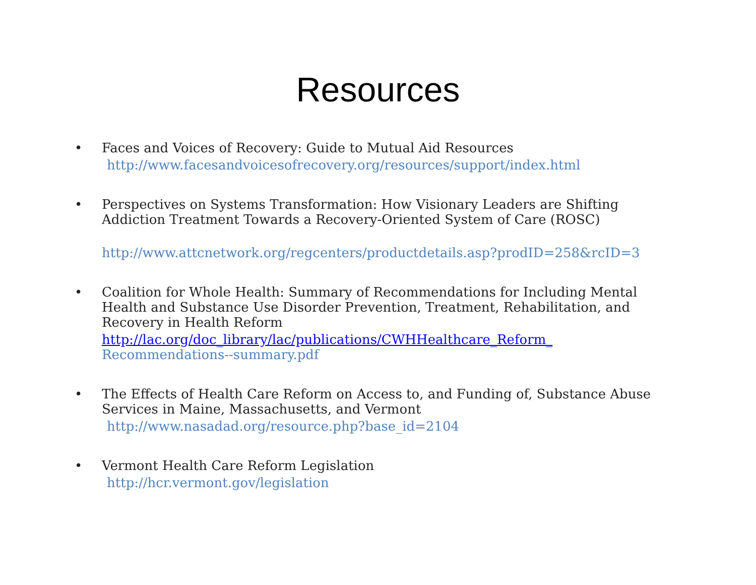Resources
• Faces and Voices of Recovery: Guide to Mutual Aid Resources
http://www.facesandvoicesofrecovery.org/resources/support/index.html
• Perspectives on Systems Transformation: How Visionary Leaders are Shifting Addiction Treatment Towards a Recovery-Oriented System of Care (ROSC)
http://www.attcnetwork.org/regcenters/productdetails.asp?prodID=258&rcID=3
• Coalition for Whole Health: Summary of Recommendations for Including Mental Health and Substance Use Disorder Prevention, Treatment, Rehabilitation, and Recovery in Health Reform
http://lac.org/doc_library/lac/publications/CWHHealthcare_Reform_
Recommendations--summary.pdf
• The Effects of Health Care Reform on Access to, and Funding of, Substance Abuse Services in Maine, Massachusetts, and Vermont
http://www.nasadad.org/resource.php?base_id=2104
• Vermont Health Care Reform Legislation
http://hcr.vermont.gov/legislation